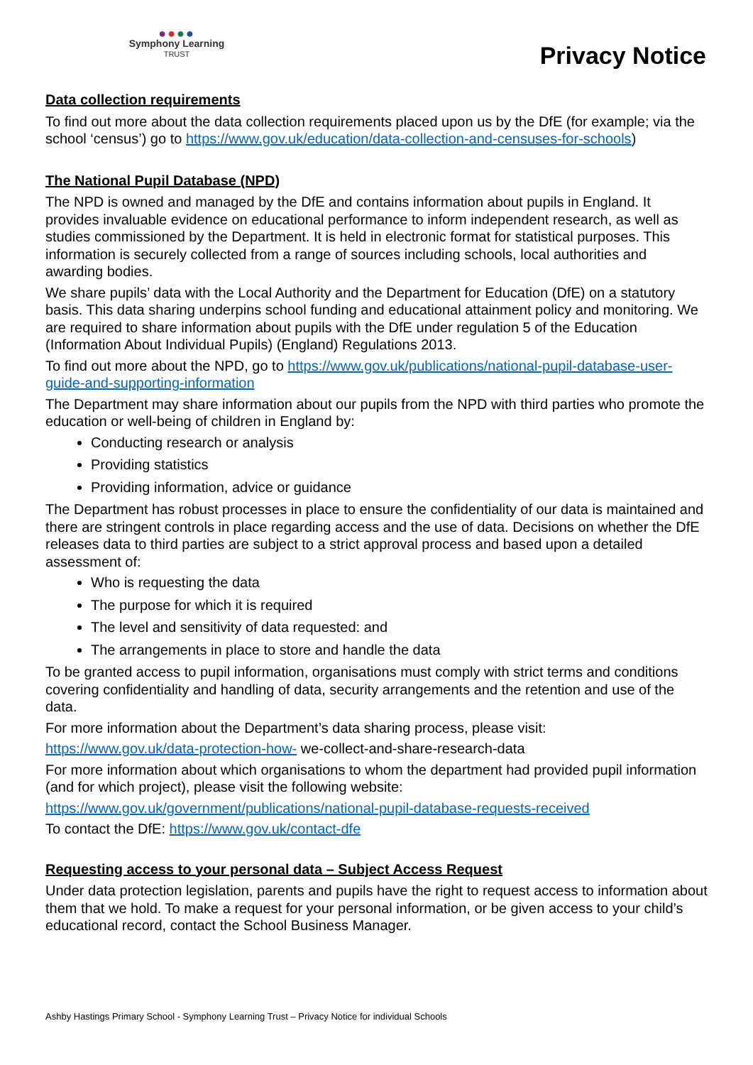●●●●
Symphony Learning
TRUST
Privacy Notice
Data collection requirements
To find out more about the data collection requirements placed upon us by the DfE (for example; via the school ‘census’) go to https://www.gov.uk/education/data-collection-and-censuses-for-schools)
The National Pupil Database (NPD)
The NPD is owned and managed by the DfE and contains information about pupils in England. It provides invaluable evidence on educational performance to inform independent research, as well as studies commissioned by the Department. It is held in electronic format for statistical purposes. This information is securely collected from a range of sources including schools, local authorities and awarding bodies.
We share pupils’ data with the Local Authority and the Department for Education (DfE) on a statutory basis. This data sharing underpins school funding and educational attainment policy and monitoring. We are required to share information about pupils with the DfE under regulation 5 of the Education (Information About Individual Pupils) (England) Regulations 2013.
To find out more about the NPD, go to https://www.gov.uk/publications/national-pupil-database-user-guide-and-supporting-information
The Department may share information about our pupils from the NPD with third parties who promote the education or well-being of children in England by:
Conducting research or analysis
Providing statistics
Providing information, advice or guidance
The Department has robust processes in place to ensure the confidentiality of our data is maintained and there are stringent controls in place regarding access and the use of data. Decisions on whether the DfE releases data to third parties are subject to a strict approval process and based upon a detailed assessment of:
Who is requesting the data
The purpose for which it is required
The level and sensitivity of data requested: and
The arrangements in place to store and handle the data
To be granted access to pupil information, organisations must comply with strict terms and conditions covering confidentiality and handling of data, security arrangements and the retention and use of the data.
For more information about the Department’s data sharing process, please visit:
https://www.gov.uk/data-protection-how- we-collect-and-share-research-data
For more information about which organisations to whom the department had provided pupil information (and for which project), please visit the following website:
https://www.gov.uk/government/publications/national-pupil-database-requests-received
To contact the DfE: https://www.gov.uk/contact-dfe
Requesting access to your personal data – Subject Access Request
Under data protection legislation, parents and pupils have the right to request access to information about them that we hold. To make a request for your personal information, or be given access to your child’s educational record, contact the School Business Manager.
Ashby Hastings Primary School - Symphony Learning Trust – Privacy Notice for individual Schools